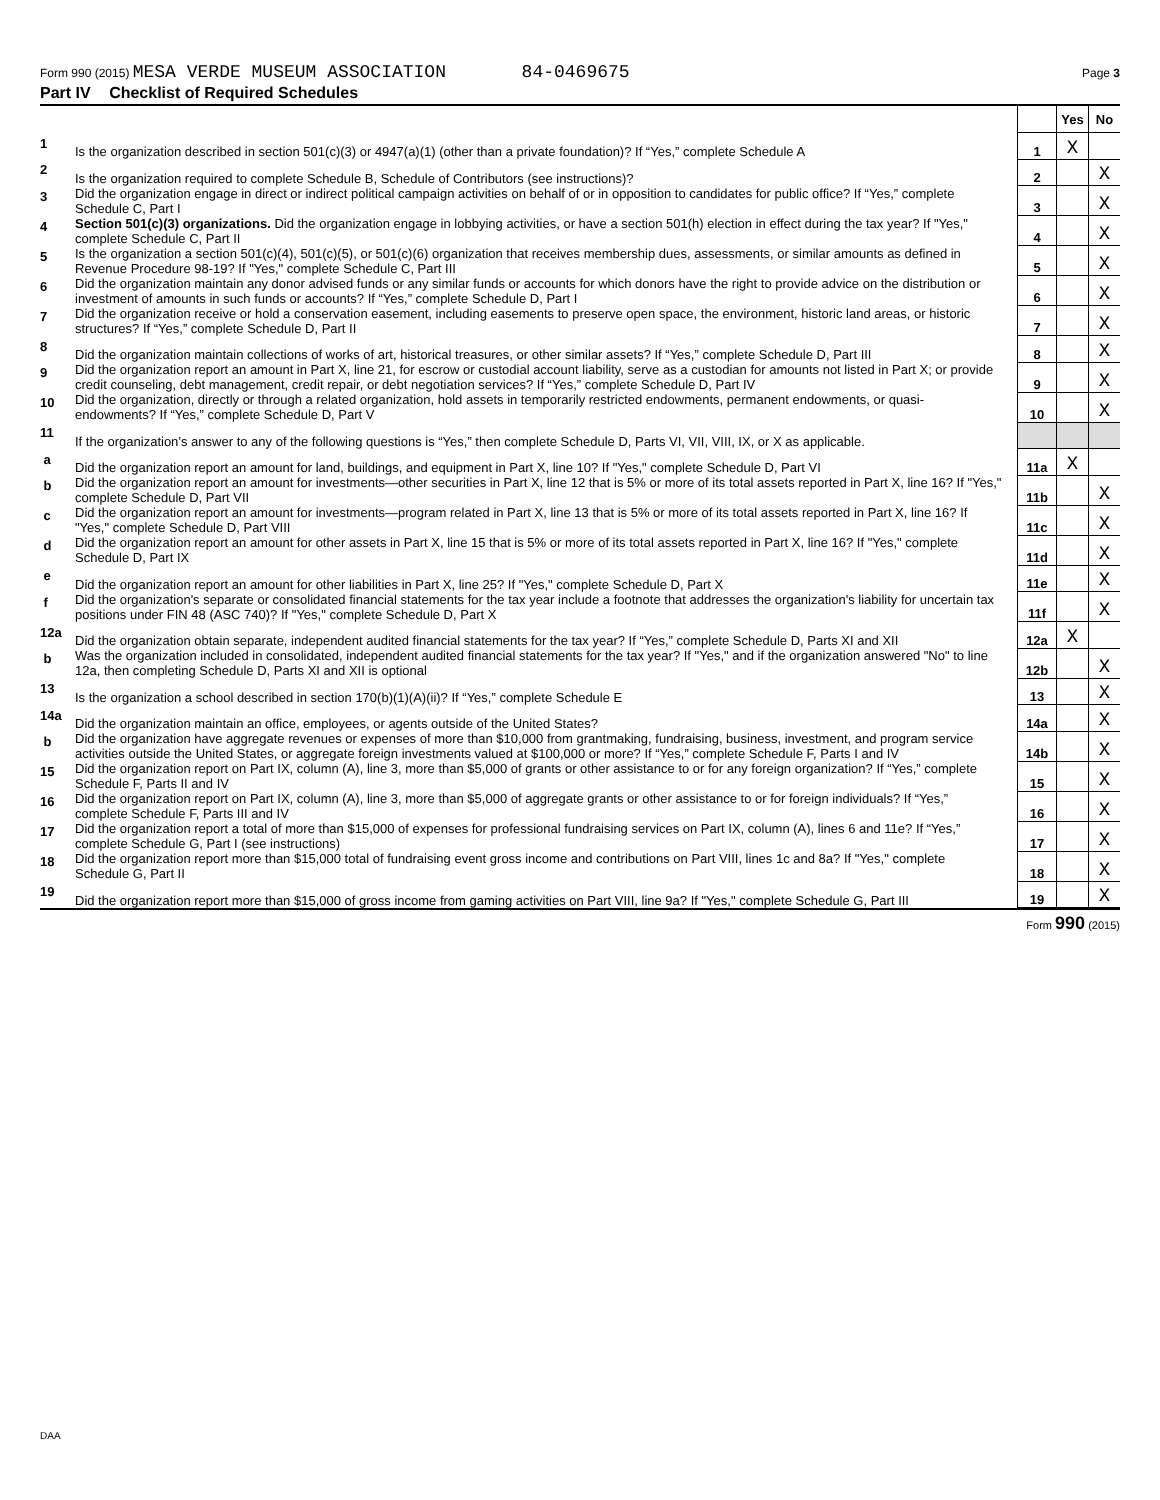Form 990 (2015) MESA VERDE MUSEUM ASSOCIATION 84-0469675
Page 3
Part IV Checklist of Required Schedules
| | | | Yes | No |
| 1 | Is the organization described in section 501(c)(3) or 4947(a)(1) (other than a private foundation)? If “Yes,” complete Schedule A | 1 | X | |
| 2 | Is the organization required to complete Schedule B, Schedule of Contributors (see instructions)? | 2 | | X |
| 3 | Did the organization engage in direct or indirect political campaign activities on behalf of or in opposition to candidates for public office? If “Yes,” complete Schedule C, Part I | 3 | | X |
| 4 | Section 501(c)(3) organizations. Did the organization engage in lobbying activities, or have a section 501(h) election in effect during the tax year? If "Yes," complete Schedule C, Part II | 4 | | X |
| 5 | Is the organization a section 501(c)(4), 501(c)(5), or 501(c)(6) organization that receives membership dues, assessments, or similar amounts as defined in Revenue Procedure 98-19? If "Yes," complete Schedule C, Part III | 5 | | X |
| 6 | Did the organization maintain any donor advised funds or any similar funds or accounts for which donors have the right to provide advice on the distribution or investment of amounts in such funds or accounts? If “Yes,” complete Schedule D, Part I | 6 | | X |
| 7 | Did the organization receive or hold a conservation easement, including easements to preserve open space, the environment, historic land areas, or historic structures? If “Yes,” complete Schedule D, Part II | 7 | | X |
| 8 | Did the organization maintain collections of works of art, historical treasures, or other similar assets? If “Yes,” complete Schedule D, Part III | 8 | | X |
| 9 | Did the organization report an amount in Part X, line 21, for escrow or custodial account liability, serve as a custodian for amounts not listed in Part X; or provide credit counseling, debt management, credit repair, or debt negotiation services? If “Yes,” complete Schedule D, Part IV | 9 | | X |
| 10 | Did the organization, directly or through a related organization, hold assets in temporarily restricted endowments, permanent endowments, or quasi-endowments? If “Yes,” complete Schedule D, Part V | 10 | | X |
| 11 | If the organization’s answer to any of the following questions is “Yes,” then complete Schedule D, Parts VI, VII, VIII, IX, or X as applicable. | | | |
| a | Did the organization report an amount for land, buildings, and equipment in Part X, line 10? If "Yes," complete Schedule D, Part VI | 11a | X | |
| b | Did the organization report an amount for investments—other securities in Part X, line 12 that is 5% or more of its total assets reported in Part X, line 16? If "Yes," complete Schedule D, Part VII | 11b | | X |
| c | Did the organization report an amount for investments—program related in Part X, line 13 that is 5% or more of its total assets reported in Part X, line 16? If "Yes," complete Schedule D, Part VIII | 11c | | X |
| d | Did the organization report an amount for other assets in Part X, line 15 that is 5% or more of its total assets reported in Part X, line 16? If "Yes," complete Schedule D, Part IX | 11d | | X |
| e | Did the organization report an amount for other liabilities in Part X, line 25? If "Yes," complete Schedule D, Part X | 11e | | X |
| f | Did the organization's separate or consolidated financial statements for the tax year include a footnote that addresses the organization's liability for uncertain tax positions under FIN 48 (ASC 740)? If "Yes," complete Schedule D, Part X | 11f | | X |
| 12a | Did the organization obtain separate, independent audited financial statements for the tax year? If “Yes,” complete Schedule D, Parts XI and XII | 12a | X | |
| b | Was the organization included in consolidated, independent audited financial statements for the tax year? If "Yes," and if the organization answered "No" to line 12a, then completing Schedule D, Parts XI and XII is optional | 12b | | X |
| 13 | Is the organization a school described in section 170(b)(1)(A)(ii)? If “Yes,” complete Schedule E | 13 | | X |
| 14a | Did the organization maintain an office, employees, or agents outside of the United States? | 14a | | X |
| b | Did the organization have aggregate revenues or expenses of more than $10,000 from grantmaking, fundraising, business, investment, and program service activities outside the United States, or aggregate foreign investments valued at $100,000 or more? If “Yes,” complete Schedule F, Parts I and IV | 14b | | X |
| 15 | Did the organization report on Part IX, column (A), line 3, more than $5,000 of grants or other assistance to or for any foreign organization? If “Yes,” complete Schedule F, Parts II and IV | 15 | | X |
| 16 | Did the organization report on Part IX, column (A), line 3, more than $5,000 of aggregate grants or other assistance to or for foreign individuals? If “Yes,” complete Schedule F, Parts III and IV | 16 | | X |
| 17 | Did the organization report a total of more than $15,000 of expenses for professional fundraising services on Part IX, column (A), lines 6 and 11e? If “Yes,” complete Schedule G, Part I (see instructions) | 17 | | X |
| 18 | Did the organization report more than $15,000 total of fundraising event gross income and contributions on Part VIII, lines 1c and 8a? If "Yes," complete Schedule G, Part II | 18 | | X |
| 19 | Did the organization report more than $15,000 of gross income from gaming activities on Part VIII, line 9a? If "Yes," complete Schedule G, Part III | 19 | | X |
Form 990 (2015)
DAA